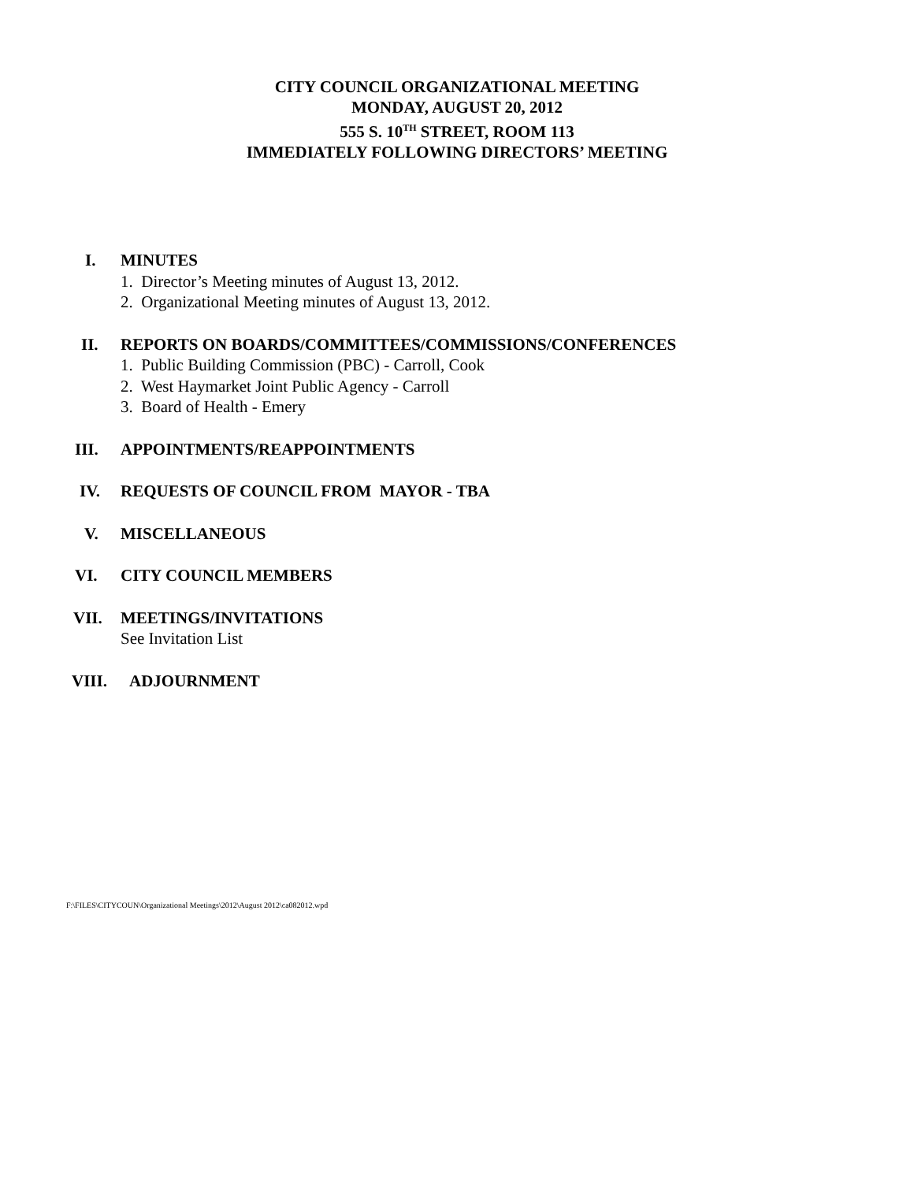CITY COUNCIL ORGANIZATIONAL MEETING
MONDAY, AUGUST 20, 2012
555 S. 10<sup>TH</sup> STREET, ROOM 113
IMMEDIATELY FOLLOWING DIRECTORS’ MEETING
I. MINUTES
1. Director’s Meeting minutes of August 13, 2012.
2. Organizational Meeting minutes of August 13, 2012.
II. REPORTS ON BOARDS/COMMITTEES/COMMISSIONS/CONFERENCES
1. Public Building Commission (PBC) - Carroll, Cook
2. West Haymarket Joint Public Agency - Carroll
3. Board of Health - Emery
III. APPOINTMENTS/REAPPOINTMENTS
IV. REQUESTS OF COUNCIL FROM MAYOR - TBA
V. MISCELLANEOUS
VI. CITY COUNCIL MEMBERS
VII. MEETINGS/INVITATIONS
See Invitation List
VIII. ADJOURNMENT
F:\FILES\CITYCOUN\Organizational Meetings\2012\August 2012\ca082012.wpd